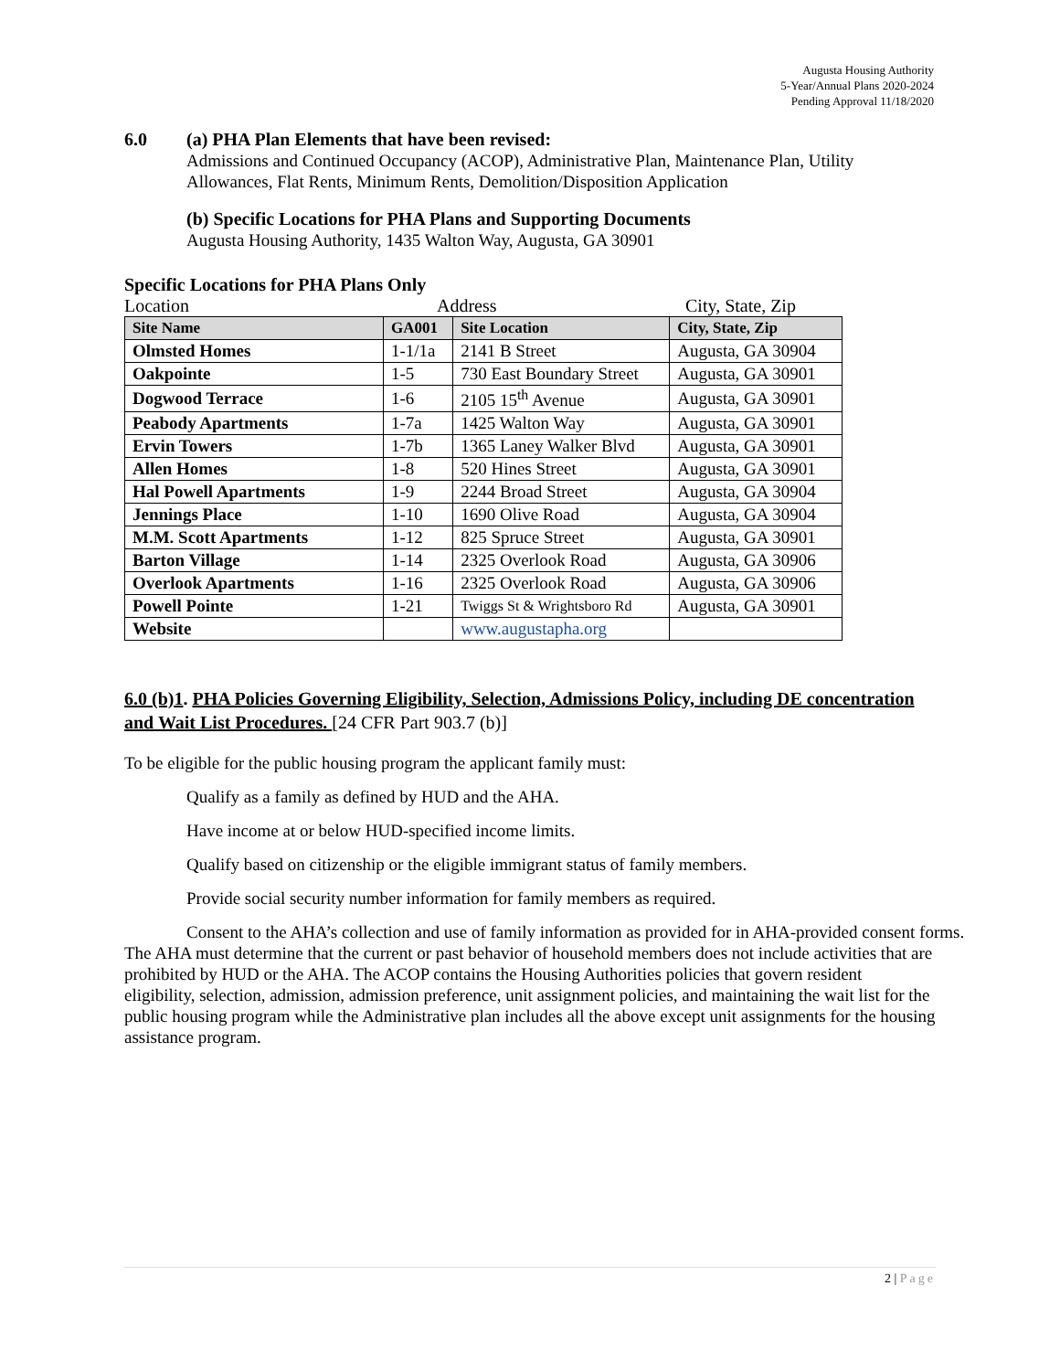Augusta Housing Authority
5-Year/Annual Plans 2020-2024
Pending Approval 11/18/2020
6.0 (a) PHA Plan Elements that have been revised:
Admissions and Continued Occupancy (ACOP), Administrative Plan, Maintenance Plan, Utility Allowances, Flat Rents, Minimum Rents, Demolition/Disposition Application
(b) Specific Locations for PHA Plans and Supporting Documents
Augusta Housing Authority, 1435 Walton Way, Augusta, GA 30901
Specific Locations for PHA Plans Only
Location Address City, State, Zip
| Site Name | GA001 | Site Location | City, State, Zip |
| --- | --- | --- | --- |
| Olmsted Homes | 1-1/1a | 2141 B Street | Augusta, GA 30904 |
| Oakpointe | 1-5 | 730 East Boundary Street | Augusta, GA 30901 |
| Dogwood Terrace | 1-6 | 2105 15<sup>th</sup> Avenue | Augusta, GA 30901 |
| Peabody Apartments | 1-7a | 1425 Walton Way | Augusta, GA 30901 |
| Ervin Towers | 1-7b | 1365 Laney Walker Blvd | Augusta, GA 30901 |
| Allen Homes | 1-8 | 520 Hines Street | Augusta, GA 30901 |
| Hal Powell Apartments | 1-9 | 2244 Broad Street | Augusta, GA 30904 |
| Jennings Place | 1-10 | 1690 Olive Road | Augusta, GA 30904 |
| M.M. Scott Apartments | 1-12 | 825 Spruce Street | Augusta, GA 30901 |
| Barton Village | 1-14 | 2325 Overlook Road | Augusta, GA 30906 |
| Overlook Apartments | 1-16 | 2325 Overlook Road | Augusta, GA 30906 |
| Powell Pointe | 1-21 | Twiggs St & Wrightsboro Rd | Augusta, GA 30901 |
| Website | | www.augustapha.org | |
6.0 (b)1. PHA Policies Governing Eligibility, Selection, Admissions Policy, including DE concentration and Wait List Procedures. [24 CFR Part 903.7 (b)]
To be eligible for the public housing program the applicant family must:
Qualify as a family as defined by HUD and the AHA.
Have income at or below HUD-specified income limits.
Qualify based on citizenship or the eligible immigrant status of family members.
Provide social security number information for family members as required.
Consent to the AHA’s collection and use of family information as provided for in AHA-provided consent forms.
The AHA must determine that the current or past behavior of household members does not include activities that are prohibited by HUD or the AHA. The ACOP contains the Housing Authorities policies that govern resident eligibility, selection, admission, admission preference, unit assignment policies, and maintaining the wait list for the public housing program while the Administrative plan includes all the above except unit assignments for the housing assistance program.
2 | Page